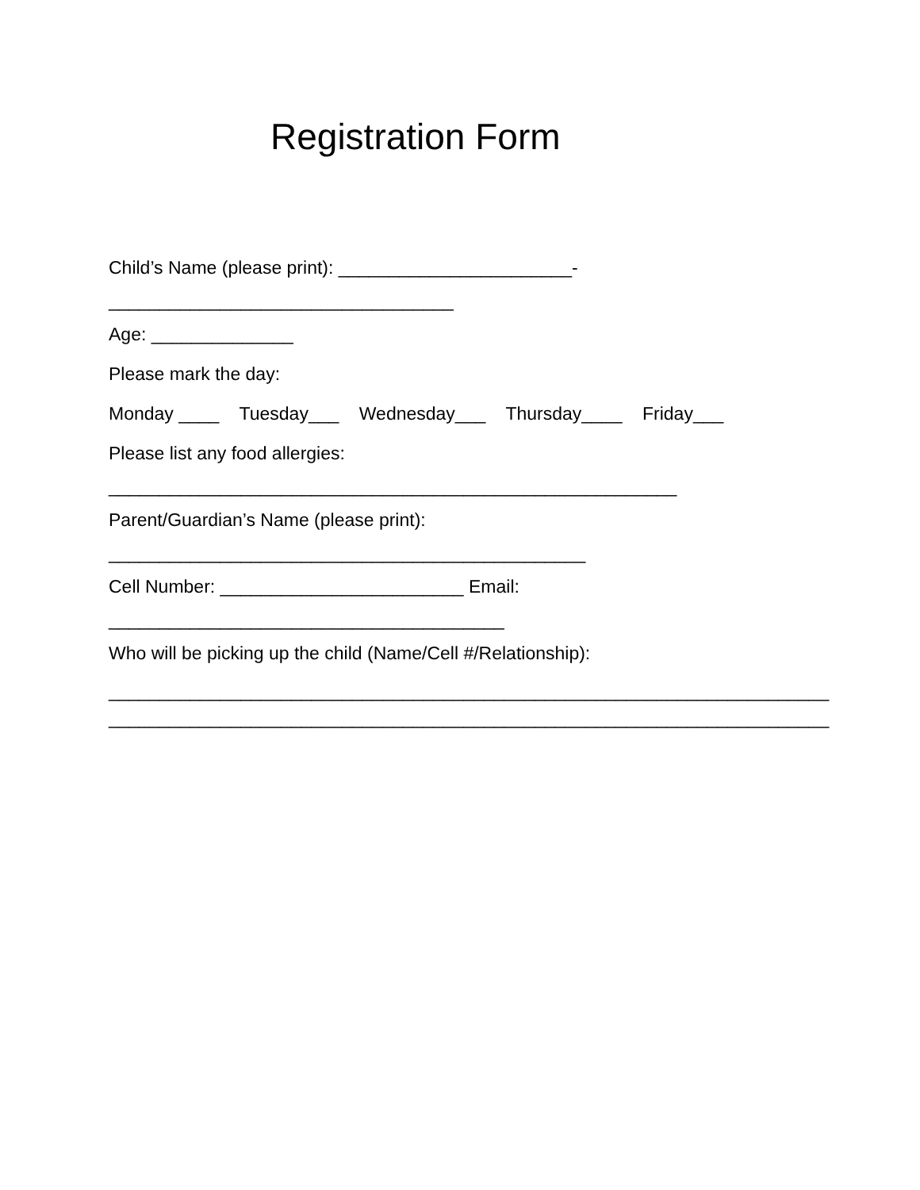Registration Form
Child’s Name (please print): _______________________-
__________________________________
Age: ______________
Please mark the day:
Monday ____ Tuesday___ Wednesday___ Thursday____ Friday___
Please list any food allergies:
________________________________________________________
Parent/Guardian’s Name (please print):
_______________________________________________
Cell Number: ________________________ Email:
_______________________________________
Who will be picking up the child (Name/Cell #/Relationship):
_______________________________________________________________________
_______________________________________________________________________